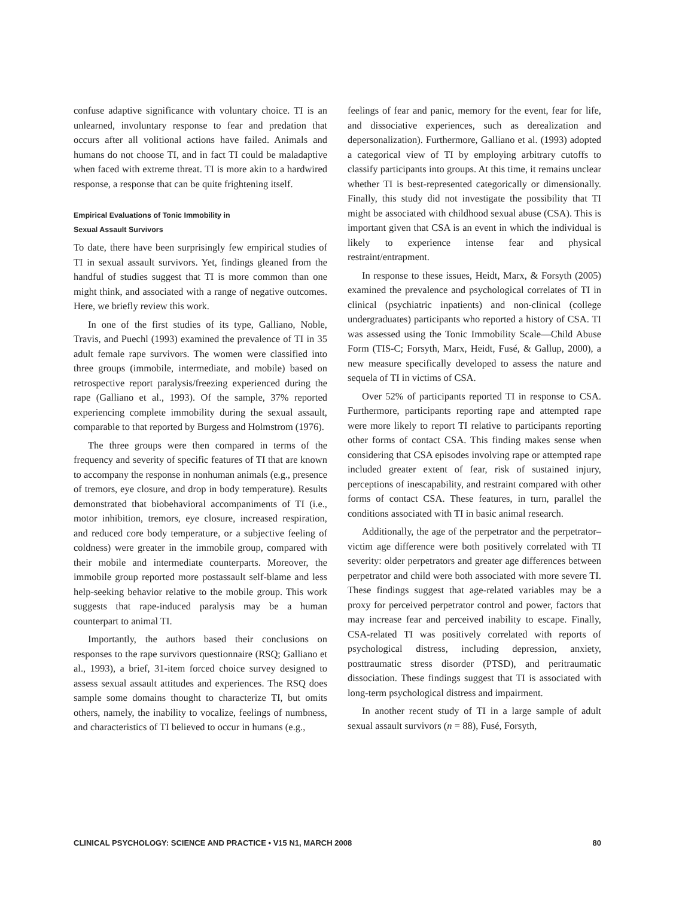confuse adaptive significance with voluntary choice. TI is an unlearned, involuntary response to fear and predation that occurs after all volitional actions have failed. Animals and humans do not choose TI, and in fact TI could be maladaptive when faced with extreme threat. TI is more akin to a hardwired response, a response that can be quite frightening itself.
Empirical Evaluations of Tonic Immobility in
Sexual Assault Survivors
To date, there have been surprisingly few empirical studies of TI in sexual assault survivors. Yet, findings gleaned from the handful of studies suggest that TI is more common than one might think, and associated with a range of negative outcomes. Here, we briefly review this work.
In one of the first studies of its type, Galliano, Noble, Travis, and Puechl (1993) examined the prevalence of TI in 35 adult female rape survivors. The women were classified into three groups (immobile, intermediate, and mobile) based on retrospective report paralysis/freezing experienced during the rape (Galliano et al., 1993). Of the sample, 37% reported experiencing complete immobility during the sexual assault, comparable to that reported by Burgess and Holmstrom (1976).
The three groups were then compared in terms of the frequency and severity of specific features of TI that are known to accompany the response in nonhuman animals (e.g., presence of tremors, eye closure, and drop in body temperature). Results demonstrated that biobehavioral accompaniments of TI (i.e., motor inhibition, tremors, eye closure, increased respiration, and reduced core body temperature, or a subjective feeling of coldness) were greater in the immobile group, compared with their mobile and intermediate counterparts. Moreover, the immobile group reported more postassault self-blame and less help-seeking behavior relative to the mobile group. This work suggests that rape-induced paralysis may be a human counterpart to animal TI.
Importantly, the authors based their conclusions on responses to the rape survivors questionnaire (RSQ; Galliano et al., 1993), a brief, 31-item forced choice survey designed to assess sexual assault attitudes and experiences. The RSQ does sample some domains thought to characterize TI, but omits others, namely, the inability to vocalize, feelings of numbness, and characteristics of TI believed to occur in humans (e.g.,
feelings of fear and panic, memory for the event, fear for life, and dissociative experiences, such as derealization and depersonalization). Furthermore, Galliano et al. (1993) adopted a categorical view of TI by employing arbitrary cutoffs to classify participants into groups. At this time, it remains unclear whether TI is best-represented categorically or dimensionally. Finally, this study did not investigate the possibility that TI might be associated with childhood sexual abuse (CSA). This is important given that CSA is an event in which the individual is likely to experience intense fear and physical restraint/entrapment.
In response to these issues, Heidt, Marx, & Forsyth (2005) examined the prevalence and psychological correlates of TI in clinical (psychiatric inpatients) and non-clinical (college undergraduates) participants who reported a history of CSA. TI was assessed using the Tonic Immobility Scale—Child Abuse Form (TIS-C; Forsyth, Marx, Heidt, Fusé, & Gallup, 2000), a new measure specifically developed to assess the nature and sequela of TI in victims of CSA.
Over 52% of participants reported TI in response to CSA. Furthermore, participants reporting rape and attempted rape were more likely to report TI relative to participants reporting other forms of contact CSA. This finding makes sense when considering that CSA episodes involving rape or attempted rape included greater extent of fear, risk of sustained injury, perceptions of inescapability, and restraint compared with other forms of contact CSA. These features, in turn, parallel the conditions associated with TI in basic animal research.
Additionally, the age of the perpetrator and the perpetrator–victim age difference were both positively correlated with TI severity: older perpetrators and greater age differences between perpetrator and child were both associated with more severe TI. These findings suggest that age-related variables may be a proxy for perceived perpetrator control and power, factors that may increase fear and perceived inability to escape. Finally, CSA-related TI was positively correlated with reports of psychological distress, including depression, anxiety, posttraumatic stress disorder (PTSD), and peritraumatic dissociation. These findings suggest that TI is associated with long-term psychological distress and impairment.
In another recent study of TI in a large sample of adult sexual assault survivors (n = 88), Fusé, Forsyth,
CLINICAL PSYCHOLOGY: SCIENCE AND PRACTICE • V15 N1, MARCH 2008 80